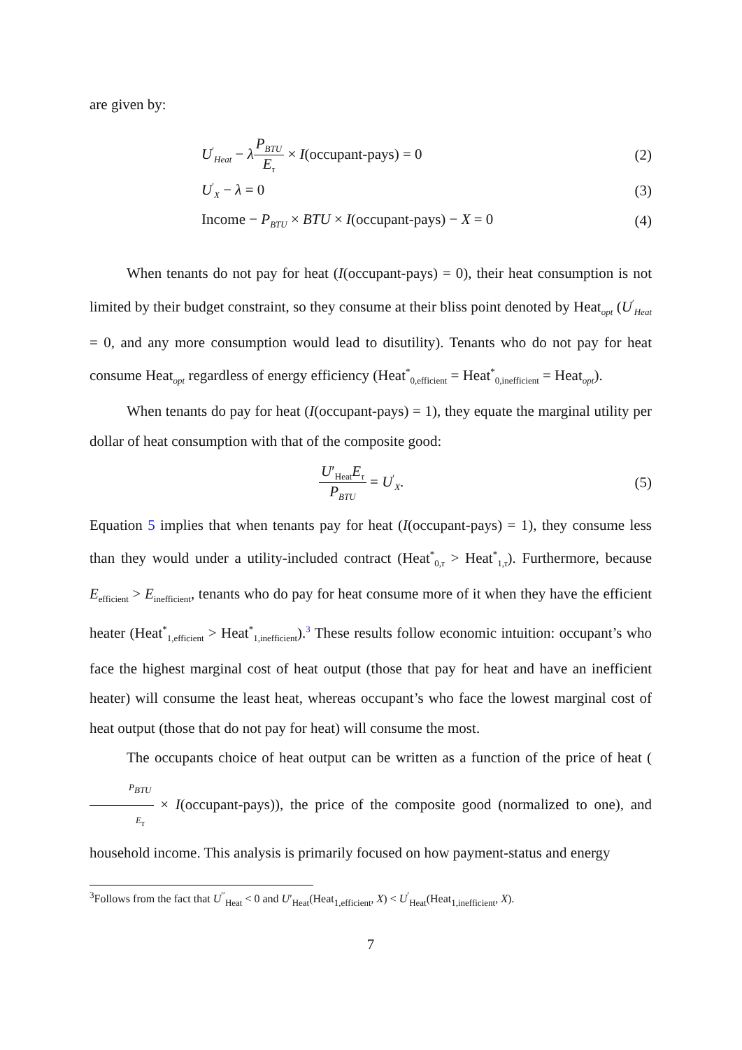are given by:
U<sup>′</sup><sub>Heat</sub> − λP<sub>BTU</sub> E<sub>τ</sub> × I(occupant-pays) = 0 (2)
U<sup>′</sup><sub>X</sub> − λ = 0 (3)
Income − P<sub>BTU</sub> × BTU × I(occupant-pays) − X = 0 (4)
When tenants do not pay for heat (I(occupant-pays) = 0), their heat consumption is not limited by their budget constraint, so they consume at their bliss point denoted by Heat<sub>opt</sub> (U<sup>′</sup><sub>Heat</sub> = 0, and any more consumption would lead to disutility). Tenants who do not pay for heat consume Heat<sub>opt</sub> regardless of energy efficiency (Heat<sup>*</sup><sub>0,efficient</sub> = Heat<sup>*</sup><sub>0,inefficient</sub> = Heat<sub>opt</sub>).
When tenants do pay for heat (I(occupant-pays) = 1), they equate the marginal utility per dollar of heat consumption with that of the composite good:
U′<sub>Heat</sub>E<sub>τ</sub> P<sub>BTU</sub> = U<sup>′</sup><sub>X</sub>. (5)
Equation 5 implies that when tenants pay for heat (I(occupant-pays) = 1), they consume less than they would under a utility-included contract (Heat<sup>*</sup><sub>0,τ</sub> > Heat<sup>*</sup><sub>1,τ</sub>). Furthermore, because E<sub>efficient</sub> > E<sub>inefficient</sub>, tenants who do pay for heat consume more of it when they have the efficient heater (Heat<sup>*</sup><sub>1,efficient</sub> > Heat<sup>*</sup><sub>1,inefficient</sub>).<sup>3</sup> These results follow economic intuition: occupant’s who face the highest marginal cost of heat output (those that pay for heat and have an inefficient heater) will consume the least heat, whereas occupant’s who face the lowest marginal cost of heat output (those that do not pay for heat) will consume the most.
The occupants choice of heat output can be written as a function of the price of heat (P<sub>BTU</sub> E<sub>τ</sub> × I(occupant-pays)), the price of the composite good (normalized to one), and household income. This analysis is primarily focused on how payment-status and energy
<sup>3</sup> Follows from the fact that U<sup>′′</sup><sub>Heat</sub> < 0 and U′<sub>Heat</sub>(Heat<sub>1,efficient</sub>, X) < U<sup>′</sup><sub>Heat</sub>(Heat<sub>1,inefficient</sub>, X).
7